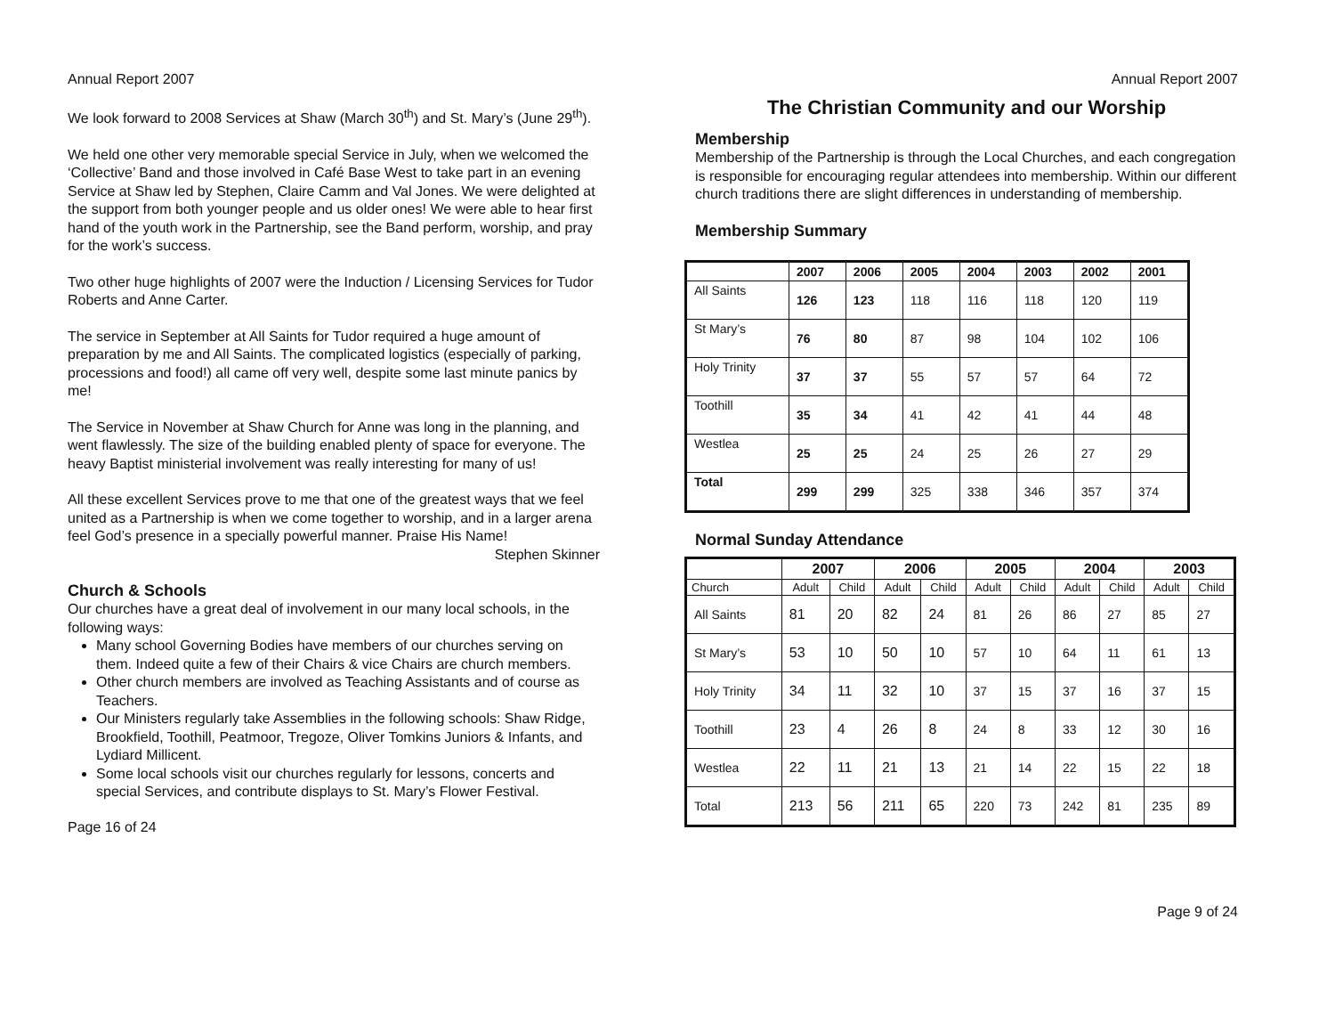Annual Report 2007
We look forward to 2008 Services at Shaw (March 30<sup>th</sup>) and St. Mary’s (June 29<sup>th</sup>).
We held one other very memorable special Service in July, when we welcomed the ‘Collective’ Band and those involved in Café Base West to take part in an evening Service at Shaw led by Stephen, Claire Camm and Val Jones. We were delighted at the support from both younger people and us older ones! We were able to hear first hand of the youth work in the Partnership, see the Band perform, worship, and pray for the work’s success.
Two other huge highlights of 2007 were the Induction / Licensing Services for Tudor Roberts and Anne Carter.
The service in September at All Saints for Tudor required a huge amount of preparation by me and All Saints. The complicated logistics (especially of parking, processions and food!) all came off very well, despite some last minute panics by me!
The Service in November at Shaw Church for Anne was long in the planning, and went flawlessly. The size of the building enabled plenty of space for everyone. The heavy Baptist ministerial involvement was really interesting for many of us!
All these excellent Services prove to me that one of the greatest ways that we feel united as a Partnership is when we come together to worship, and in a larger arena feel God’s presence in a specially powerful manner. Praise His Name!
Stephen Skinner
Church & Schools
Our churches have a great deal of involvement in our many local schools, in the following ways:
Many school Governing Bodies have members of our churches serving on them. Indeed quite a few of their Chairs & vice Chairs are church members.
Other church members are involved as Teaching Assistants and of course as Teachers.
Our Ministers regularly take Assemblies in the following schools: Shaw Ridge, Brookfield, Toothill, Peatmoor, Tregoze, Oliver Tomkins Juniors & Infants, and Lydiard Millicent.
Some local schools visit our churches regularly for lessons, concerts and special Services, and contribute displays to St. Mary’s Flower Festival.
Page 16 of 24
Annual Report 2007
The Christian Community and our Worship
Membership
Membership of the Partnership is through the Local Churches, and each congregation is responsible for encouraging regular attendees into membership. Within our different church traditions there are slight differences in understanding of membership.
Membership Summary
| | 2007 | 2006 | 2005 | 2004 | 2003 | 2002 | 2001 |
| --- | --- | --- | --- | --- | --- | --- | --- |
| All Saints | 126 | 123 | 118 | 116 | 118 | 120 | 119 |
| St Mary’s | 76 | 80 | 87 | 98 | 104 | 102 | 106 |
| Holy Trinity | 37 | 37 | 55 | 57 | 57 | 64 | 72 |
| Toothill | 35 | 34 | 41 | 42 | 41 | 44 | 48 |
| Westlea | 25 | 25 | 24 | 25 | 26 | 27 | 29 |
| Total | 299 | 299 | 325 | 338 | 346 | 357 | 374 |
Normal Sunday Attendance
| | 2007 | | 2006 | | 2005 | | 2004 | | 2003 | |
| --- | --- | --- | --- | --- | --- | --- | --- | --- | --- | --- |
| Church | Adult | Child | Adult | Child | Adult | Child | Adult | Child | Adult | Child |
| All Saints | 81 | 20 | 82 | 24 | 81 | 26 | 86 | 27 | 85 | 27 |
| St Mary’s | 53 | 10 | 50 | 10 | 57 | 10 | 64 | 11 | 61 | 13 |
| Holy Trinity | 34 | 11 | 32 | 10 | 37 | 15 | 37 | 16 | 37 | 15 |
| Toothill | 23 | 4 | 26 | 8 | 24 | 8 | 33 | 12 | 30 | 16 |
| Westlea | 22 | 11 | 21 | 13 | 21 | 14 | 22 | 15 | 22 | 18 |
| Total | 213 | 56 | 211 | 65 | 220 | 73 | 242 | 81 | 235 | 89 |
Page 9 of 24